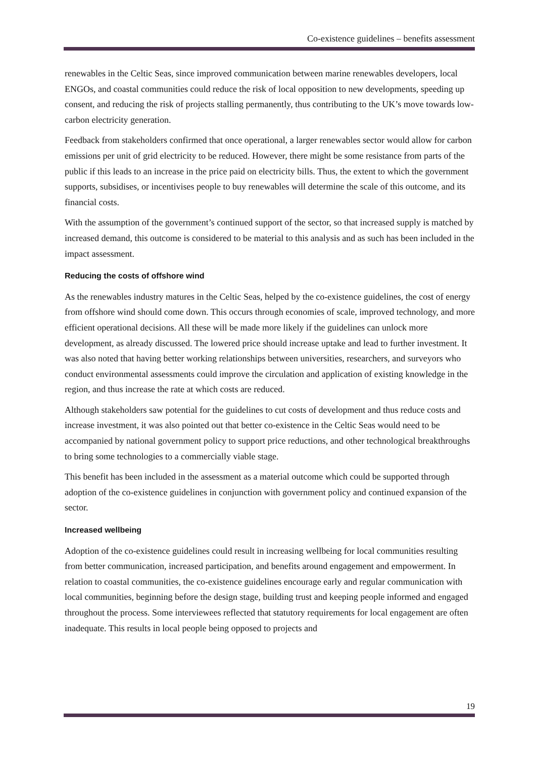Co-existence guidelines – benefits assessment
renewables in the Celtic Seas, since improved communication between marine renewables developers, local ENGOs, and coastal communities could reduce the risk of local opposition to new developments, speeding up consent, and reducing the risk of projects stalling permanently, thus contributing to the UK’s move towards low-carbon electricity generation.
Feedback from stakeholders confirmed that once operational, a larger renewables sector would allow for carbon emissions per unit of grid electricity to be reduced. However, there might be some resistance from parts of the public if this leads to an increase in the price paid on electricity bills. Thus, the extent to which the government supports, subsidises, or incentivises people to buy renewables will determine the scale of this outcome, and its financial costs.
With the assumption of the government’s continued support of the sector, so that increased supply is matched by increased demand, this outcome is considered to be material to this analysis and as such has been included in the impact assessment.
Reducing the costs of offshore wind
As the renewables industry matures in the Celtic Seas, helped by the co-existence guidelines, the cost of energy from offshore wind should come down. This occurs through economies of scale, improved technology, and more efficient operational decisions. All these will be made more likely if the guidelines can unlock more development, as already discussed. The lowered price should increase uptake and lead to further investment. It was also noted that having better working relationships between universities, researchers, and surveyors who conduct environmental assessments could improve the circulation and application of existing knowledge in the region, and thus increase the rate at which costs are reduced.
Although stakeholders saw potential for the guidelines to cut costs of development and thus reduce costs and increase investment, it was also pointed out that better co-existence in the Celtic Seas would need to be accompanied by national government policy to support price reductions, and other technological breakthroughs to bring some technologies to a commercially viable stage.
This benefit has been included in the assessment as a material outcome which could be supported through adoption of the co-existence guidelines in conjunction with government policy and continued expansion of the sector.
Increased wellbeing
Adoption of the co-existence guidelines could result in increasing wellbeing for local communities resulting from better communication, increased participation, and benefits around engagement and empowerment. In relation to coastal communities, the co-existence guidelines encourage early and regular communication with local communities, beginning before the design stage, building trust and keeping people informed and engaged throughout the process. Some interviewees reflected that statutory requirements for local engagement are often inadequate. This results in local people being opposed to projects and
19